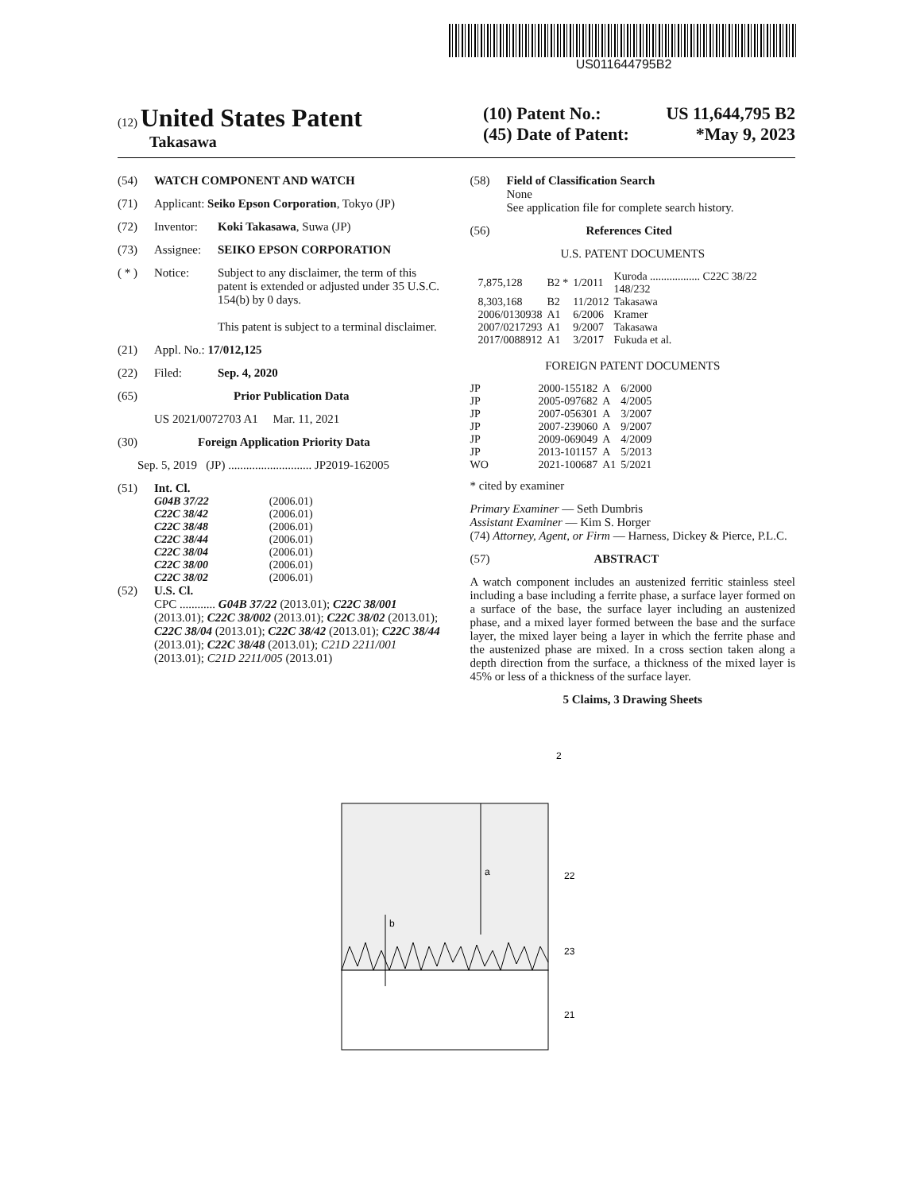US011644795B2
(12) United States Patent
Takasawa
(10) Patent No.: US 11,644,795 B2
(45) Date of Patent: *May 9, 2023
(54) WATCH COMPONENT AND WATCH
(71) Applicant: Seiko Epson Corporation, Tokyo (JP)
(72) Inventor: Koki Takasawa, Suwa (JP)
(73) Assignee: SEIKO EPSON CORPORATION
( * ) Notice: Subject to any disclaimer, the term of this patent is extended or adjusted under 35 U.S.C. 154(b) by 0 days.
This patent is subject to a terminal disclaimer.
(21) Appl. No.: 17/012,125
(22) Filed: Sep. 4, 2020
(65) Prior Publication Data
US 2021/0072703 A1 Mar. 11, 2021
(30) Foreign Application Priority Data
Sep. 5, 2019 (JP) ............................ JP2019-162005
(51) Int. Cl.
| G04B 37/22 | (2006.01) |
| C22C 38/42 | (2006.01) |
| C22C 38/48 | (2006.01) |
| C22C 38/44 | (2006.01) |
| C22C 38/04 | (2006.01) |
| C22C 38/00 | (2006.01) |
| C22C 38/02 | (2006.01) |
(52) U.S. Cl.
CPC ............ G04B 37/22 (2013.01); C22C 38/001 (2013.01); C22C 38/002 (2013.01); C22C 38/02 (2013.01); C22C 38/04 (2013.01); C22C 38/42 (2013.01); C22C 38/44 (2013.01); C22C 38/48 (2013.01); C21D 2211/001 (2013.01); C21D 2211/005 (2013.01)
(58) Field of Classification Search
None
See application file for complete search history.
(56) References Cited
U.S. PATENT DOCUMENTS
| 7,875,128 | B2 * | 1/2011 | Kuroda .................. C22C 38/22 148/232 |
| 8,303,168 | B2 | 11/2012 | Takasawa |
| 2006/0130938 | A1 | 6/2006 | Kramer |
| 2007/0217293 | A1 | 9/2007 | Takasawa |
| 2017/0088912 | A1 | 3/2017 | Fukuda et al. |
FOREIGN PATENT DOCUMENTS
| JP | 2000-155182 | A | 6/2000 |
| JP | 2005-097682 | A | 4/2005 |
| JP | 2007-056301 | A | 3/2007 |
| JP | 2007-239060 | A | 9/2007 |
| JP | 2009-069049 | A | 4/2009 |
| JP | 2013-101157 | A | 5/2013 |
| WO | 2021-100687 | A1 | 5/2021 |
* cited by examiner
Primary Examiner — Seth Dumbris
Assistant Examiner — Kim S. Horger
(74) Attorney, Agent, or Firm — Harness, Dickey & Pierce, P.L.C.
(57) ABSTRACT
A watch component includes an austenized ferritic stainless steel including a base including a ferrite phase, a surface layer formed on a surface of the base, the surface layer including an austenized phase, and a mixed layer formed between the base and the surface layer, the mixed layer being a layer in which the ferrite phase and the austenized phase are mixed. In a cross section taken along a depth direction from the surface, a thickness of the mixed layer is 45% or less of a thickness of the surface layer.
5 Claims, 3 Drawing Sheets
2
a
b
22
23
21